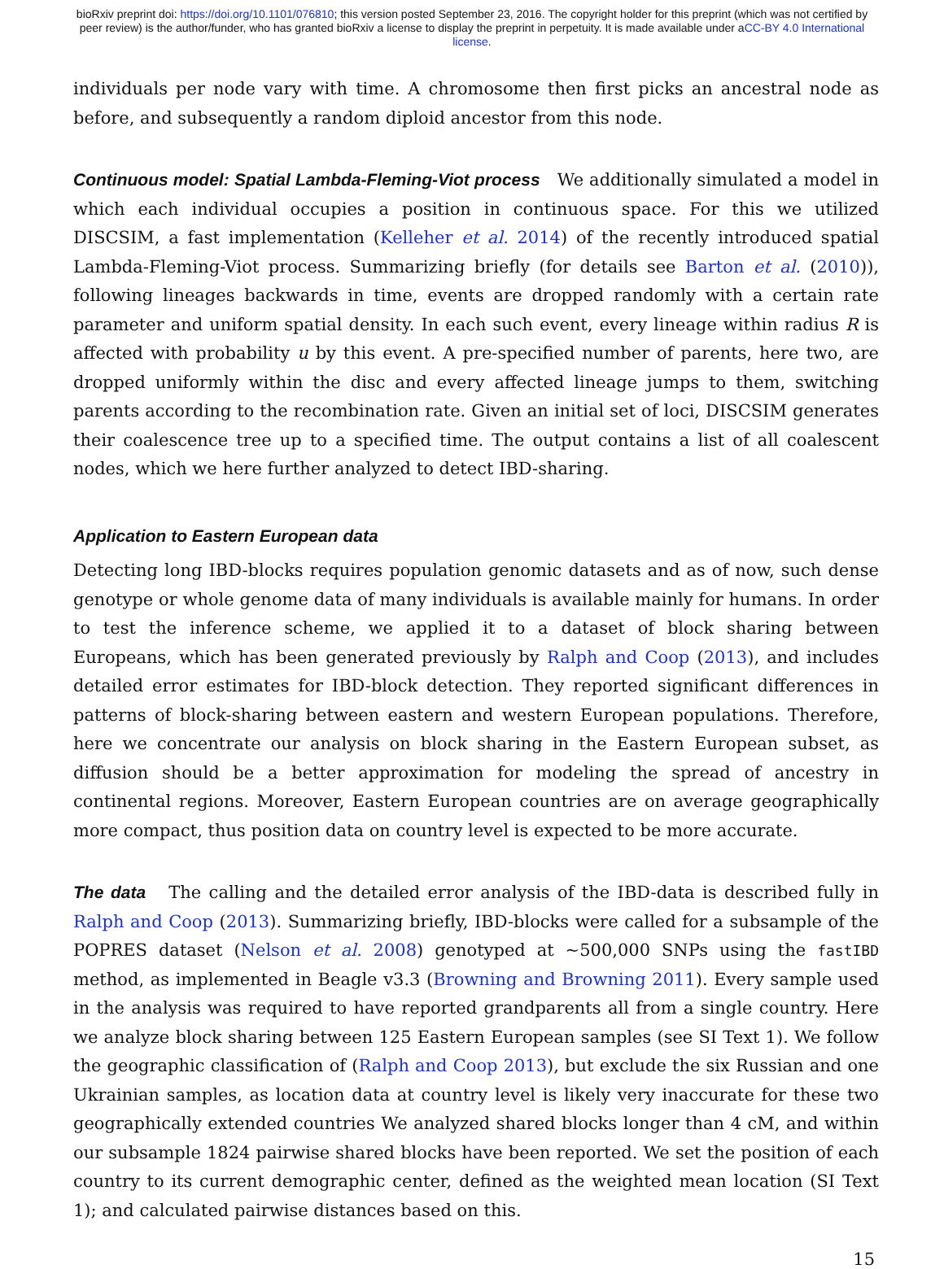bioRxiv preprint doi: https://doi.org/10.1101/076810; this version posted September 23, 2016. The copyright holder for this preprint (which was not certified by peer review) is the author/funder, who has granted bioRxiv a license to display the preprint in perpetuity. It is made available under aCC-BY 4.0 International license.
individuals per node vary with time. A chromosome then first picks an ancestral node as before, and subsequently a random diploid ancestor from this node.
Continuous model: Spatial Lambda-Fleming-Viot process We additionally simulated a model in which each individual occupies a position in continuous space. For this we utilized DISCSIM, a fast implementation (Kelleher et al. 2014) of the recently introduced spatial Lambda-Fleming-Viot process. Summarizing briefly (for details see Barton et al. (2010)), following lineages backwards in time, events are dropped randomly with a certain rate parameter and uniform spatial density. In each such event, every lineage within radius R is affected with probability u by this event. A pre-specified number of parents, here two, are dropped uniformly within the disc and every affected lineage jumps to them, switching parents according to the recombination rate. Given an initial set of loci, DISCSIM generates their coalescence tree up to a specified time. The output contains a list of all coalescent nodes, which we here further analyzed to detect IBD-sharing.
Application to Eastern European data
Detecting long IBD-blocks requires population genomic datasets and as of now, such dense genotype or whole genome data of many individuals is available mainly for humans. In order to test the inference scheme, we applied it to a dataset of block sharing between Europeans, which has been generated previously by Ralph and Coop (2013), and includes detailed error estimates for IBD-block detection. They reported significant differences in patterns of block-sharing between eastern and western European populations. Therefore, here we concentrate our analysis on block sharing in the Eastern European subset, as diffusion should be a better approximation for modeling the spread of ancestry in continental regions. Moreover, Eastern European countries are on average geographically more compact, thus position data on country level is expected to be more accurate.
The data The calling and the detailed error analysis of the IBD-data is described fully in Ralph and Coop (2013). Summarizing briefly, IBD-blocks were called for a subsample of the POPRES dataset (Nelson et al. 2008) genotyped at ~500,000 SNPs using the fastIBD method, as implemented in Beagle v3.3 (Browning and Browning 2011). Every sample used in the analysis was required to have reported grandparents all from a single country. Here we analyze block sharing between 125 Eastern European samples (see SI Text 1). We follow the geographic classification of (Ralph and Coop 2013), but exclude the six Russian and one Ukrainian samples, as location data at country level is likely very inaccurate for these two geographically extended countries We analyzed shared blocks longer than 4 cM, and within our subsample 1824 pairwise shared blocks have been reported. We set the position of each country to its current demographic center, defined as the weighted mean location (SI Text 1); and calculated pairwise distances based on this.
15